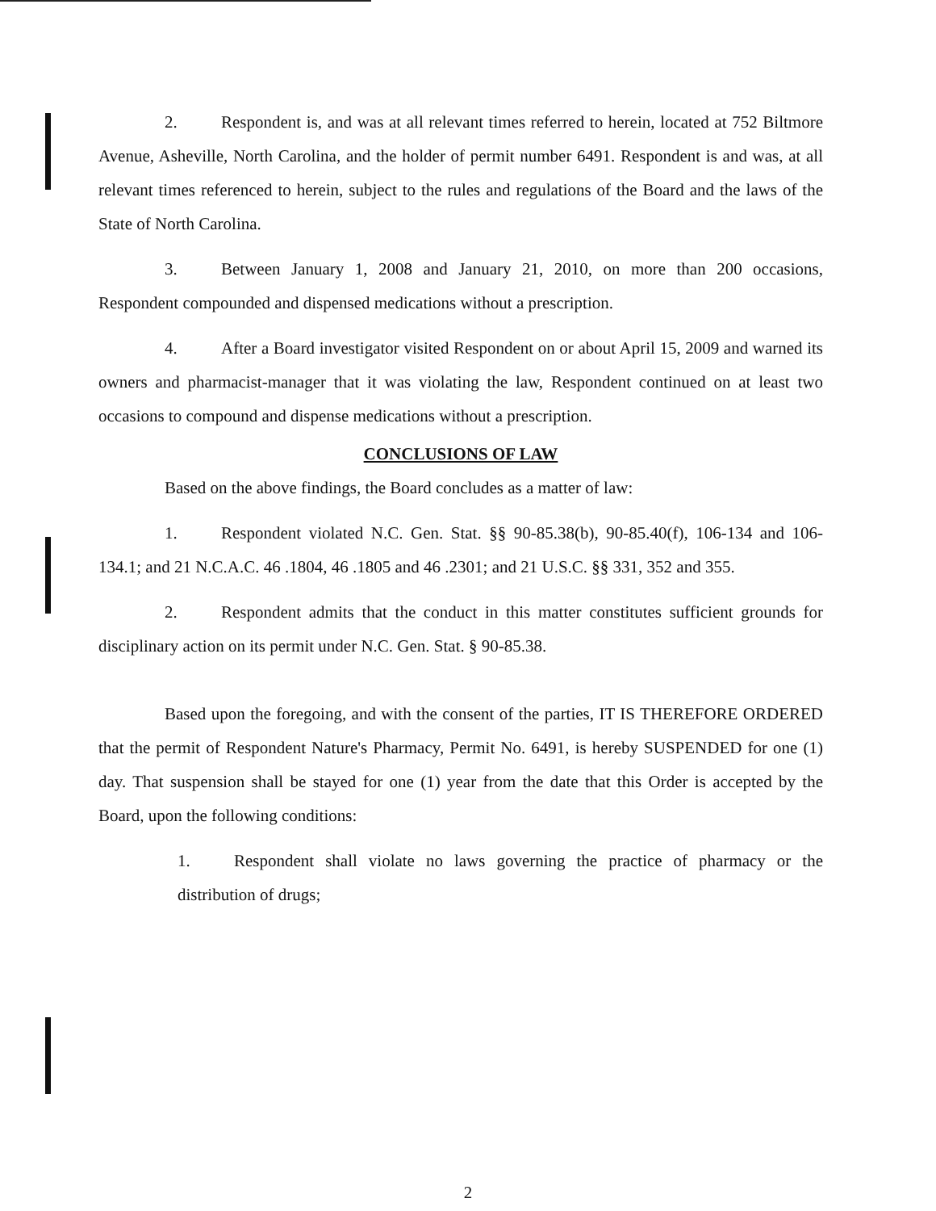2. Respondent is, and was at all relevant times referred to herein, located at 752 Biltmore Avenue, Asheville, North Carolina, and the holder of permit number 6491. Respondent is and was, at all relevant times referenced to herein, subject to the rules and regulations of the Board and the laws of the State of North Carolina.
3. Between January 1, 2008 and January 21, 2010, on more than 200 occasions, Respondent compounded and dispensed medications without a prescription.
4. After a Board investigator visited Respondent on or about April 15, 2009 and warned its owners and pharmacist-manager that it was violating the law, Respondent continued on at least two occasions to compound and dispense medications without a prescription.
CONCLUSIONS OF LAW
Based on the above findings, the Board concludes as a matter of law:
1. Respondent violated N.C. Gen. Stat. §§ 90-85.38(b), 90-85.40(f), 106-134 and 106-134.1; and 21 N.C.A.C. 46 .1804, 46 .1805 and 46 .2301; and 21 U.S.C. §§ 331, 352 and 355.
2. Respondent admits that the conduct in this matter constitutes sufficient grounds for disciplinary action on its permit under N.C. Gen. Stat. § 90-85.38.
Based upon the foregoing, and with the consent of the parties, IT IS THEREFORE ORDERED that the permit of Respondent Nature's Pharmacy, Permit No. 6491, is hereby SUSPENDED for one (1) day. That suspension shall be stayed for one (1) year from the date that this Order is accepted by the Board, upon the following conditions:
1. Respondent shall violate no laws governing the practice of pharmacy or the distribution of drugs;
2